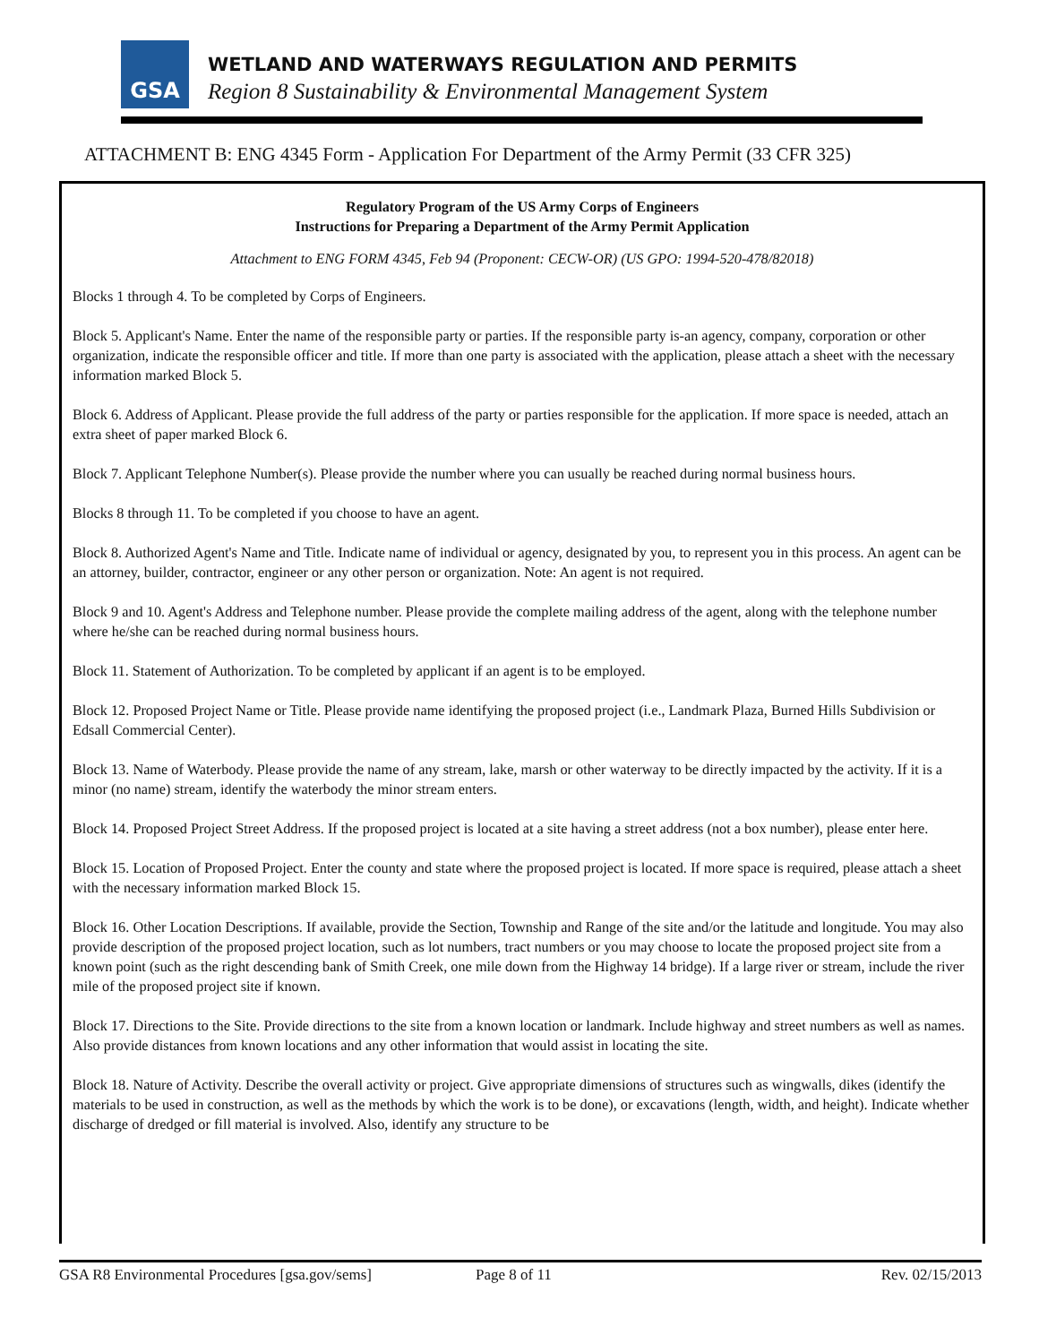GSA
WETLAND AND WATERWAYS REGULATION AND PERMITS
Region 8 Sustainability & Environmental Management System
ATTACHMENT B: ENG 4345 Form - Application For Department of the Army Permit (33 CFR 325)
Regulatory Program of the US Army Corps of Engineers
Instructions for Preparing a Department of the Army Permit Application
Attachment to ENG FORM 4345, Feb 94 (Proponent: CECW-OR) (US GPO: 1994-520-478/82018)
Blocks 1 through 4. To be completed by Corps of Engineers.
Block 5. Applicant's Name. Enter the name of the responsible party or parties. If the responsible party is-an agency, company, corporation or other organization, indicate the responsible officer and title. If more than one party is associated with the application, please attach a sheet with the necessary information marked Block 5.
Block 6. Address of Applicant. Please provide the full address of the party or parties responsible for the application. If more space is needed, attach an extra sheet of paper marked Block 6.
Block 7. Applicant Telephone Number(s). Please provide the number where you can usually be reached during normal business hours.
Blocks 8 through 11. To be completed if you choose to have an agent.
Block 8. Authorized Agent's Name and Title. Indicate name of individual or agency, designated by you, to represent you in this process. An agent can be an attorney, builder, contractor, engineer or any other person or organization. Note: An agent is not required.
Block 9 and 10. Agent's Address and Telephone number. Please provide the complete mailing address of the agent, along with the telephone number where he/she can be reached during normal business hours.
Block 11. Statement of Authorization. To be completed by applicant if an agent is to be employed.
Block 12. Proposed Project Name or Title. Please provide name identifying the proposed project (i.e., Landmark Plaza, Burned Hills Subdivision or Edsall Commercial Center).
Block 13. Name of Waterbody. Please provide the name of any stream, lake, marsh or other waterway to be directly impacted by the activity. If it is a minor (no name) stream, identify the waterbody the minor stream enters.
Block 14. Proposed Project Street Address. If the proposed project is located at a site having a street address (not a box number), please enter here.
Block 15. Location of Proposed Project. Enter the county and state where the proposed project is located. If more space is required, please attach a sheet with the necessary information marked Block 15.
Block 16. Other Location Descriptions. If available, provide the Section, Township and Range of the site and/or the latitude and longitude. You may also provide description of the proposed project location, such as lot numbers, tract numbers or you may choose to locate the proposed project site from a known point (such as the right descending bank of Smith Creek, one mile down from the Highway 14 bridge). If a large river or stream, include the river mile of the proposed project site if known.
Block 17. Directions to the Site. Provide directions to the site from a known location or landmark. Include highway and street numbers as well as names. Also provide distances from known locations and any other information that would assist in locating the site.
Block 18. Nature of Activity. Describe the overall activity or project. Give appropriate dimensions of structures such as wingwalls, dikes (identify the materials to be used in construction, as well as the methods by which the work is to be done), or excavations (length, width, and height). Indicate whether discharge of dredged or fill material is involved. Also, identify any structure to be
GSA R8 Environmental Procedures [gsa.gov/sems] Page 8 of 11 Rev. 02/15/2013